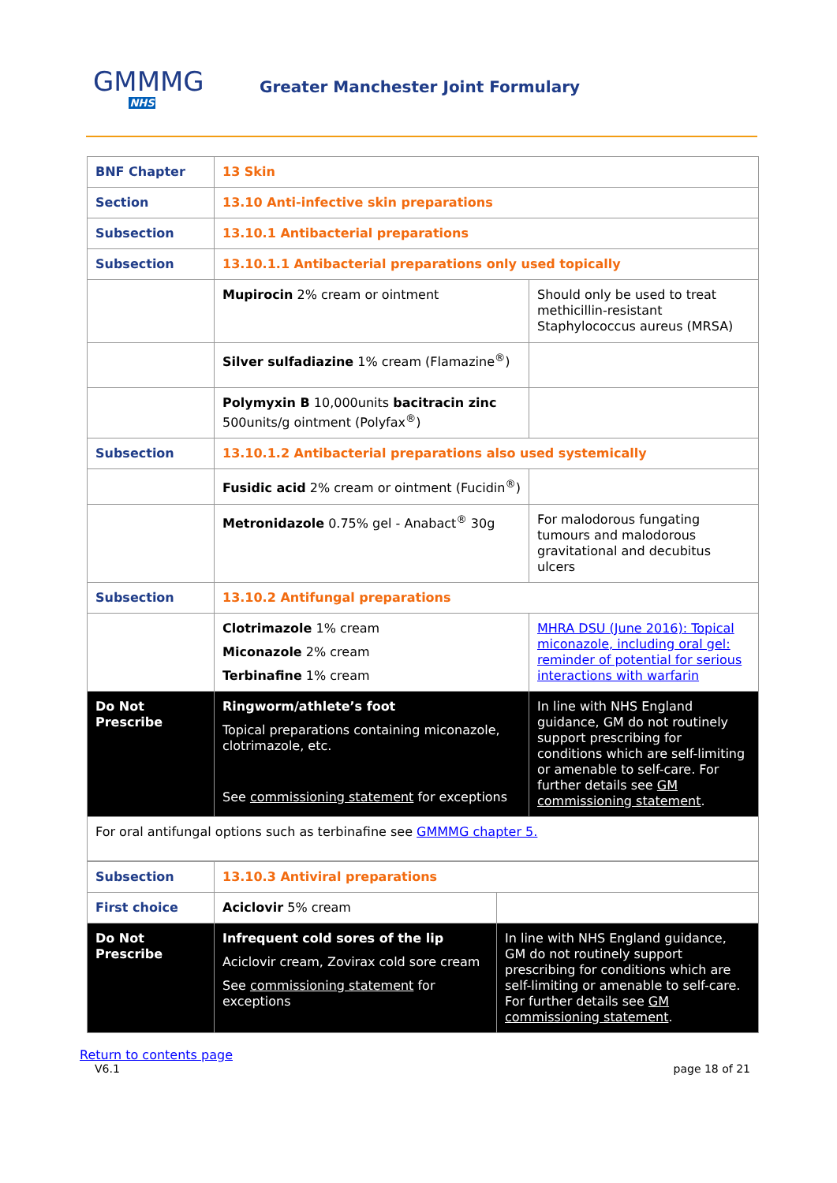GMMMG
NHS
Greater Manchester Joint Formulary
| BNF Chapter | 13 Skin | |
| Section | 13.10 Anti-infective skin preparations | |
| Subsection | 13.10.1 Antibacterial preparations | |
| Subsection | 13.10.1.1 Antibacterial preparations only used topically | |
| | Mupirocin 2% cream or ointment | Should only be used to treat methicillin-resistant Staphylococcus aureus (MRSA) |
| | Silver sulfadiazine 1% cream (Flamazine<sup>®</sup>) | |
| | Polymyxin B 10,000units bacitracin zinc 500units/g ointment (Polyfax<sup>®</sup>) | |
| Subsection | 13.10.1.2 Antibacterial preparations also used systemically | |
| | Fusidic acid 2% cream or ointment (Fucidin<sup>®</sup>) | |
| | Metronidazole 0.75% gel - Anabact<sup>®</sup> 30g | For malodorous fungating tumours and malodorous gravitational and decubitus ulcers |
| Subsection | 13.10.2 Antifungal preparations | |
| | Clotrimazole 1% cream Miconazole 2% cream Terbinafine 1% cream | MHRA DSU (June 2016): Topical miconazole, including oral gel: reminder of potential for serious interactions with warfarin |
| Do Not Prescribe | Ringworm/athlete’s foot Topical preparations containing miconazole, clotrimazole, etc. See commissioning statement for exceptions | In line with NHS England guidance, GM do not routinely support prescribing for conditions which are self-limiting or amenable to self-care. For further details see GM commissioning statement . |
| For oral antifungal options such as terbinafine see GMMMG chapter 5. | | |
| Subsection | 13.10.3 Antiviral preparations | |
| First choice | Aciclovir 5% cream | |
| Do Not Prescribe | Infrequent cold sores of the lip Aciclovir cream, Zovirax cold sore cream See commissioning statement for exceptions | In line with NHS England guidance, GM do not routinely support prescribing for conditions which are self-limiting or amenable to self-care. For further details see GM commissioning statement . |
Return to contents page
V6.1 page 18 of 21